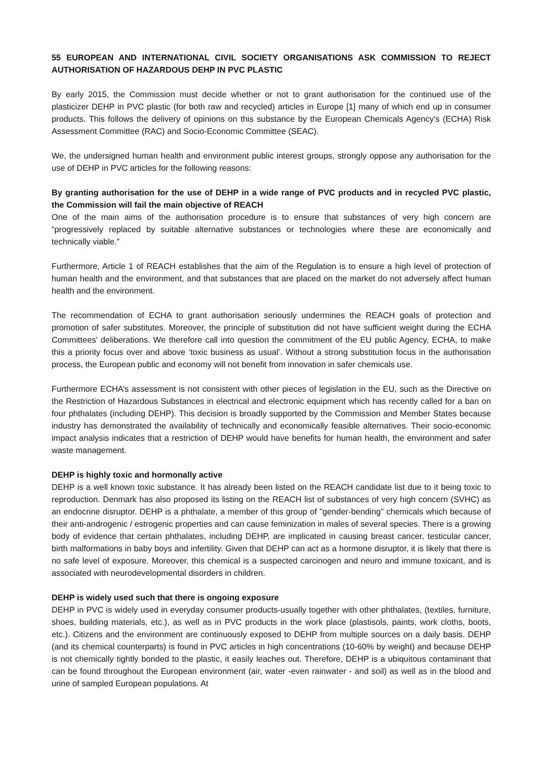55 EUROPEAN AND INTERNATIONAL CIVIL SOCIETY ORGANISATIONS ASK COMMISSION TO REJECT AUTHORISATION OF HAZARDOUS DEHP IN PVC PLASTIC
By early 2015, the Commission must decide whether or not to grant authorisation for the continued use of the plasticizer DEHP in PVC plastic (for both raw and recycled) articles in Europe [1] many of which end up in consumer products. This follows the delivery of opinions on this substance by the European Chemicals Agency's (ECHA) Risk Assessment Committee (RAC) and Socio-Economic Committee (SEAC).
We, the undersigned human health and environment public interest groups, strongly oppose any authorisation for the use of DEHP in PVC articles for the following reasons:
By granting authorisation for the use of DEHP in a wide range of PVC products and in recycled PVC plastic, the Commission will fail the main objective of REACH
One of the main aims of the authorisation procedure is to ensure that substances of very high concern are “progressively replaced by suitable alternative substances or technologies where these are economically and technically viable.”
Furthermore, Article 1 of REACH establishes that the aim of the Regulation is to ensure a high level of protection of human health and the environment, and that substances that are placed on the market do not adversely affect human health and the environment.
The recommendation of ECHA to grant authorisation seriously undermines the REACH goals of protection and promotion of safer substitutes. Moreover, the principle of substitution did not have sufficient weight during the ECHA Committees’ deliberations. We therefore call into question the commitment of the EU public Agency, ECHA, to make this a priority focus over and above ‘toxic business as usual’. Without a strong substitution focus in the authorisation process, the European public and economy will not benefit from innovation in safer chemicals use.
Furthermore ECHA’s assessment is not consistent with other pieces of legislation in the EU, such as the Directive on the Restriction of Hazardous Substances in electrical and electronic equipment which has recently called for a ban on four phthalates (including DEHP). This decision is broadly supported by the Commission and Member States because industry has demonstrated the availability of technically and economically feasible alternatives. Their socio-economic impact analysis indicates that a restriction of DEHP would have benefits for human health, the environment and safer waste management.
DEHP is highly toxic and hormonally active
DEHP is a well known toxic substance. It has already been listed on the REACH candidate list due to it being toxic to reproduction. Denmark has also proposed its listing on the REACH list of substances of very high concern (SVHC) as an endocrine disruptor. DEHP is a phthalate, a member of this group of "gender-bending" chemicals which because of their anti-androgenic / estrogenic properties and can cause feminization in males of several species. There is a growing body of evidence that certain phthalates, including DEHP, are implicated in causing breast cancer, testicular cancer, birth malformations in baby boys and infertility. Given that DEHP can act as a hormone disruptor, it is likely that there is no safe level of exposure. Moreover, this chemical is a suspected carcinogen and neuro and immune toxicant, and is associated with neurodevelopmental disorders in children.
DEHP is widely used such that there is ongoing exposure
DEHP in PVC is widely used in everyday consumer products-usually together with other phthalates, (textiles, furniture, shoes, building materials, etc.), as well as in PVC products in the work place (plastisols, paints, work cloths, boots, etc.). Citizens and the environment are continuously exposed to DEHP from multiple sources on a daily basis. DEHP (and its chemical counterparts) is found in PVC articles in high concentrations (10-60% by weight) and because DEHP is not chemically tightly bonded to the plastic, it easily leaches out. Therefore, DEHP is a ubiquitous contaminant that can be found throughout the European environment (air, water -even rainwater - and soil) as well as in the blood and urine of sampled European populations. At